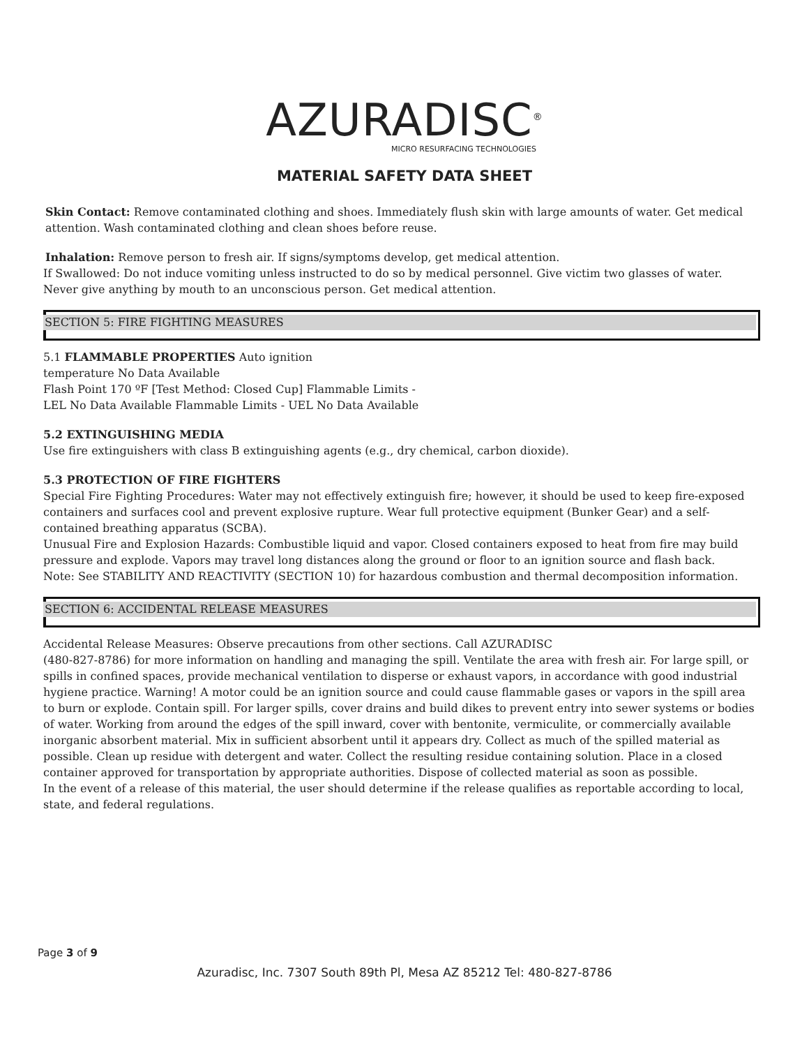AZURADISC<sup>®</sup>
MICRO RESURFACING TECHNOLOGIES
MATERIAL SAFETY DATA SHEET
Skin Contact: Remove contaminated clothing and shoes. Immediately flush skin with large amounts of water. Get medical attention. Wash contaminated clothing and clean shoes before reuse.
Inhalation: Remove person to fresh air. If signs/symptoms develop, get medical attention.
If Swallowed: Do not induce vomiting unless instructed to do so by medical personnel. Give victim two glasses of water. Never give anything by mouth to an unconscious person. Get medical attention.
SECTION 5: FIRE FIGHTING MEASURES
5.1 FLAMMABLE PROPERTIES Auto ignition
temperature No Data Available
Flash Point 170 ºF [Test Method: Closed Cup] Flammable Limits -
LEL No Data Available Flammable Limits - UEL No Data Available
5.2 EXTINGUISHING MEDIA
Use fire extinguishers with class B extinguishing agents (e.g., dry chemical, carbon dioxide).
5.3 PROTECTION OF FIRE FIGHTERS
Special Fire Fighting Procedures: Water may not effectively extinguish fire; however, it should be used to keep fire-exposed containers and surfaces cool and prevent explosive rupture. Wear full protective equipment (Bunker Gear) and a self-contained breathing apparatus (SCBA).
Unusual Fire and Explosion Hazards: Combustible liquid and vapor. Closed containers exposed to heat from fire may build pressure and explode. Vapors may travel long distances along the ground or floor to an ignition source and flash back.
Note: See STABILITY AND REACTIVITY (SECTION 10) for hazardous combustion and thermal decomposition information.
SECTION 6: ACCIDENTAL RELEASE MEASURES
Accidental Release Measures: Observe precautions from other sections. Call AZURADISC
(480-827-8786) for more information on handling and managing the spill. Ventilate the area with fresh air. For large spill, or spills in confined spaces, provide mechanical ventilation to disperse or exhaust vapors, in accordance with good industrial hygiene practice. Warning! A motor could be an ignition source and could cause flammable gases or vapors in the spill area to burn or explode. Contain spill. For larger spills, cover drains and build dikes to prevent entry into sewer systems or bodies of water. Working from around the edges of the spill inward, cover with bentonite, vermiculite, or commercially available inorganic absorbent material. Mix in sufficient absorbent until it appears dry. Collect as much of the spilled material as possible. Clean up residue with detergent and water. Collect the resulting residue containing solution. Place in a closed container approved for transportation by appropriate authorities. Dispose of collected material as soon as possible.
In the event of a release of this material, the user should determine if the release qualifies as reportable according to local, state, and federal regulations.
Page 3 of 9
Azuradisc, Inc. 7307 South 89th Pl, Mesa AZ 85212 Tel: 480-827-8786